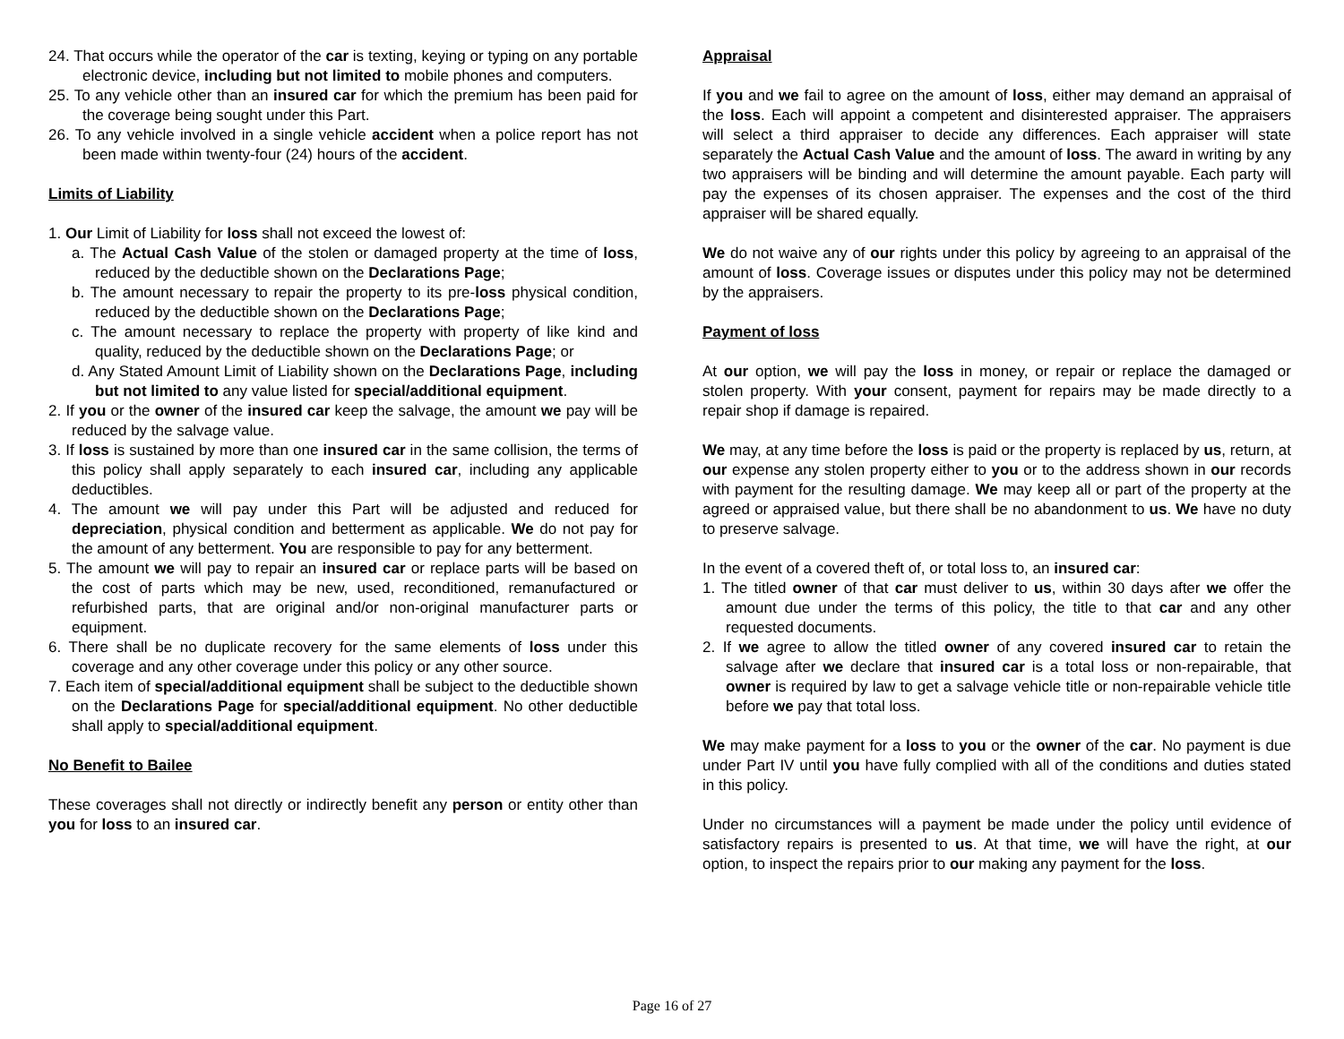24. That occurs while the operator of the car is texting, keying or typing on any portable electronic device, including but not limited to mobile phones and computers.
25. To any vehicle other than an insured car for which the premium has been paid for the coverage being sought under this Part.
26. To any vehicle involved in a single vehicle accident when a police report has not been made within twenty-four (24) hours of the accident.
Limits of Liability
1. Our Limit of Liability for loss shall not exceed the lowest of:
a. The Actual Cash Value of the stolen or damaged property at the time of loss, reduced by the deductible shown on the Declarations Page;
b. The amount necessary to repair the property to its pre-loss physical condition, reduced by the deductible shown on the Declarations Page;
c. The amount necessary to replace the property with property of like kind and quality, reduced by the deductible shown on the Declarations Page; or
d. Any Stated Amount Limit of Liability shown on the Declarations Page, including but not limited to any value listed for special/additional equipment.
2. If you or the owner of the insured car keep the salvage, the amount we pay will be reduced by the salvage value.
3. If loss is sustained by more than one insured car in the same collision, the terms of this policy shall apply separately to each insured car, including any applicable deductibles.
4. The amount we will pay under this Part will be adjusted and reduced for depreciation, physical condition and betterment as applicable. We do not pay for the amount of any betterment. You are responsible to pay for any betterment.
5. The amount we will pay to repair an insured car or replace parts will be based on the cost of parts which may be new, used, reconditioned, remanufactured or refurbished parts, that are original and/or non-original manufacturer parts or equipment.
6. There shall be no duplicate recovery for the same elements of loss under this coverage and any other coverage under this policy or any other source.
7. Each item of special/additional equipment shall be subject to the deductible shown on the Declarations Page for special/additional equipment. No other deductible shall apply to special/additional equipment.
No Benefit to Bailee
These coverages shall not directly or indirectly benefit any person or entity other than you for loss to an insured car.
Appraisal
If you and we fail to agree on the amount of loss, either may demand an appraisal of the loss. Each will appoint a competent and disinterested appraiser. The appraisers will select a third appraiser to decide any differences. Each appraiser will state separately the Actual Cash Value and the amount of loss. The award in writing by any two appraisers will be binding and will determine the amount payable. Each party will pay the expenses of its chosen appraiser. The expenses and the cost of the third appraiser will be shared equally.
We do not waive any of our rights under this policy by agreeing to an appraisal of the amount of loss. Coverage issues or disputes under this policy may not be determined by the appraisers.
Payment of loss
At our option, we will pay the loss in money, or repair or replace the damaged or stolen property. With your consent, payment for repairs may be made directly to a repair shop if damage is repaired.
We may, at any time before the loss is paid or the property is replaced by us, return, at our expense any stolen property either to you or to the address shown in our records with payment for the resulting damage. We may keep all or part of the property at the agreed or appraised value, but there shall be no abandonment to us. We have no duty to preserve salvage.
In the event of a covered theft of, or total loss to, an insured car:
1. The titled owner of that car must deliver to us, within 30 days after we offer the amount due under the terms of this policy, the title to that car and any other requested documents.
2. If we agree to allow the titled owner of any covered insured car to retain the salvage after we declare that insured car is a total loss or non-repairable, that owner is required by law to get a salvage vehicle title or non-repairable vehicle title before we pay that total loss.
We may make payment for a loss to you or the owner of the car. No payment is due under Part IV until you have fully complied with all of the conditions and duties stated in this policy.
Under no circumstances will a payment be made under the policy until evidence of satisfactory repairs is presented to us. At that time, we will have the right, at our option, to inspect the repairs prior to our making any payment for the loss.
Page 16 of 27